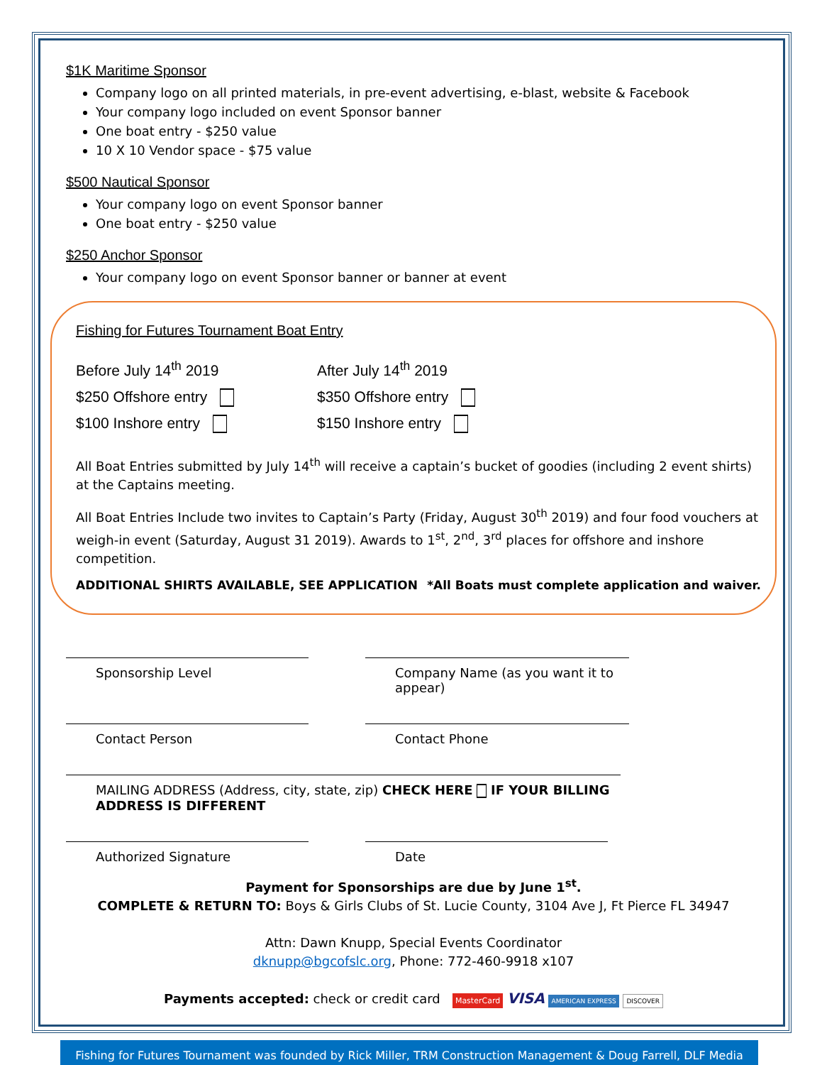$1K Maritime Sponsor
Company logo on all printed materials, in pre-event advertising, e-blast, website & Facebook
Your company logo included on event Sponsor banner
One boat entry - $250 value
10 X 10 Vendor space - $75 value
$500 Nautical Sponsor
Your company logo on event Sponsor banner
One boat entry - $250 value
$250 Anchor Sponsor
Your company logo on event Sponsor banner or banner at event
Fishing for Futures Tournament Boat Entry
Before July 14<sup>th</sup> 2019
$250 Offshore entry
$100 Inshore entry
After July 14<sup>th</sup> 2019
$350 Offshore entry
$150 Inshore entry
All Boat Entries submitted by July 14<sup>th</sup> will receive a captain’s bucket of goodies (including 2 event shirts) at the Captains meeting.
All Boat Entries Include two invites to Captain’s Party (Friday, August 30<sup>th</sup> 2019) and four food vouchers at weigh-in event (Saturday, August 31 2019). Awards to 1<sup>st</sup>, 2<sup>nd</sup>, 3<sup>rd</sup> places for offshore and inshore competition.
ADDITIONAL SHIRTS AVAILABLE, SEE APPLICATION *All Boats must complete application and waiver.
Sponsorship Level Company Name (as you want it to appear)
Contact Person Contact Phone
MAILING ADDRESS (Address, city, state, zip) CHECK HERE IF YOUR BILLING ADDRESS IS DIFFERENT
Authorized Signature Date
Payment for Sponsorships are due by June 1<sup>st</sup>.
COMPLETE & RETURN TO: Boys & Girls Clubs of St. Lucie County, 3104 Ave J, Ft Pierce FL 34947
Attn: Dawn Knupp, Special Events Coordinator
dknupp@bgcofslc.org, Phone: 772-460-9918 x107
Payments accepted: check or credit card MasterCard VISA AMERICAN EXPRESS DISCOVER
Fishing for Futures Tournament was founded by Rick Miller, TRM Construction Management & Doug Farrell, DLF Media